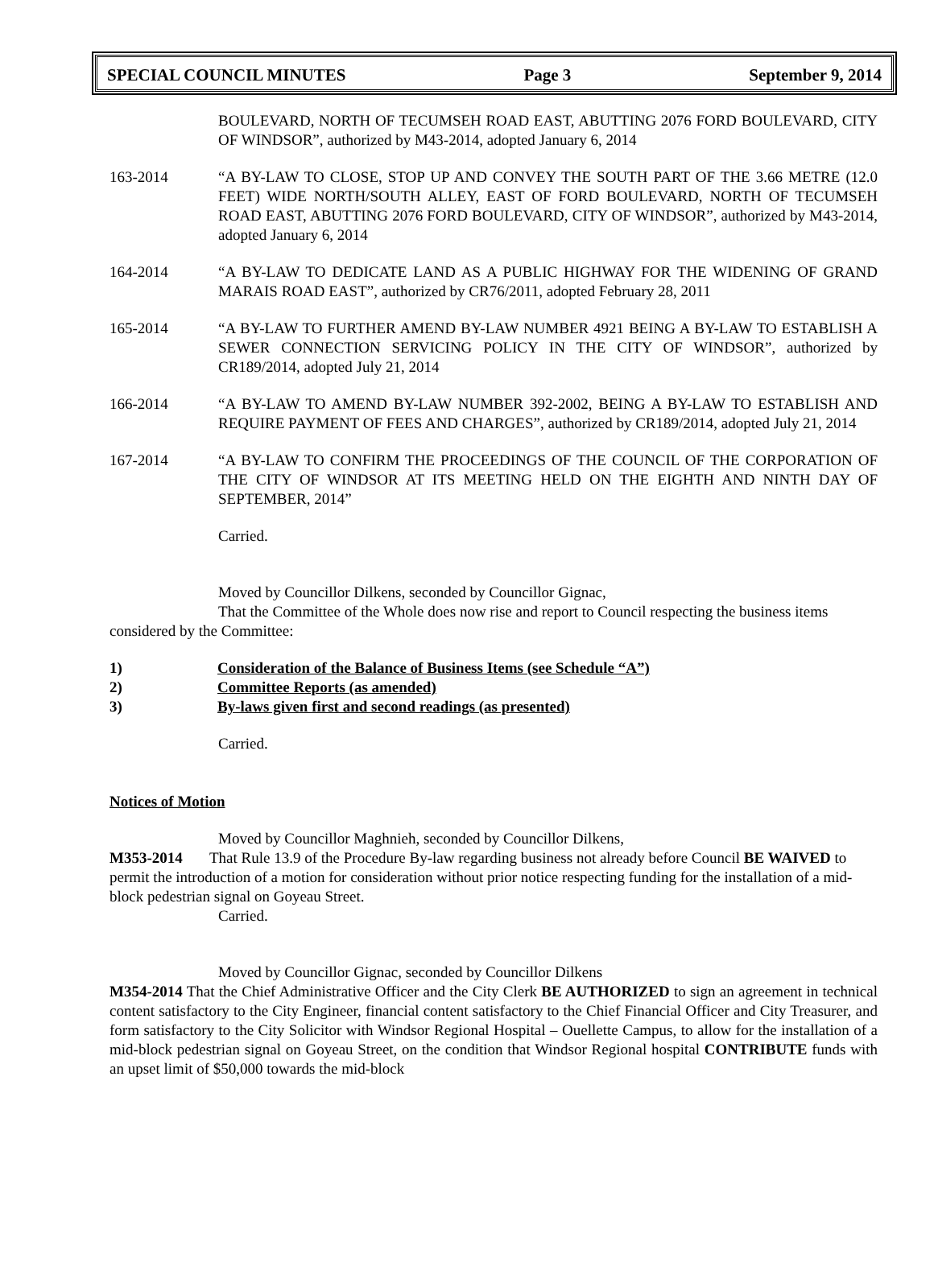SPECIAL COUNCIL MINUTES Page 3 September 9, 2014
BOULEVARD, NORTH OF TECUMSEH ROAD EAST, ABUTTING 2076 FORD BOULEVARD, CITY OF WINDSOR”, authorized by M43-2014, adopted January 6, 2014
163-2014 “A BY-LAW TO CLOSE, STOP UP AND CONVEY THE SOUTH PART OF THE 3.66 METRE (12.0 FEET) WIDE NORTH/SOUTH ALLEY, EAST OF FORD BOULEVARD, NORTH OF TECUMSEH ROAD EAST, ABUTTING 2076 FORD BOULEVARD, CITY OF WINDSOR”, authorized by M43-2014, adopted January 6, 2014
164-2014 “A BY-LAW TO DEDICATE LAND AS A PUBLIC HIGHWAY FOR THE WIDENING OF GRAND MARAIS ROAD EAST”, authorized by CR76/2011, adopted February 28, 2011
165-2014 “A BY-LAW TO FURTHER AMEND BY-LAW NUMBER 4921 BEING A BY-LAW TO ESTABLISH A SEWER CONNECTION SERVICING POLICY IN THE CITY OF WINDSOR”, authorized by CR189/2014, adopted July 21, 2014
166-2014 “A BY-LAW TO AMEND BY-LAW NUMBER 392-2002, BEING A BY-LAW TO ESTABLISH AND REQUIRE PAYMENT OF FEES AND CHARGES”, authorized by CR189/2014, adopted July 21, 2014
167-2014 “A BY-LAW TO CONFIRM THE PROCEEDINGS OF THE COUNCIL OF THE CORPORATION OF THE CITY OF WINDSOR AT ITS MEETING HELD ON THE EIGHTH AND NINTH DAY OF SEPTEMBER, 2014”
Carried.
Moved by Councillor Dilkens, seconded by Councillor Gignac,
That the Committee of the Whole does now rise and report to Council respecting the business items considered by the Committee:
1) Consideration of the Balance of Business Items (see Schedule “A”)
2) Committee Reports (as amended)
3) By-laws given first and second readings (as presented)
Carried.
Notices of Motion
Moved by Councillor Maghnieh, seconded by Councillor Dilkens,
M353-2014 That Rule 13.9 of the Procedure By-law regarding business not already before Council BE WAIVED to permit the introduction of a motion for consideration without prior notice respecting funding for the installation of a mid-block pedestrian signal on Goyeau Street.
Carried.
Moved by Councillor Gignac, seconded by Councillor Dilkens
M354-2014 That the Chief Administrative Officer and the City Clerk BE AUTHORIZED to sign an agreement in technical content satisfactory to the City Engineer, financial content satisfactory to the Chief Financial Officer and City Treasurer, and form satisfactory to the City Solicitor with Windsor Regional Hospital – Ouellette Campus, to allow for the installation of a mid-block pedestrian signal on Goyeau Street, on the condition that Windsor Regional hospital CONTRIBUTE funds with an upset limit of $50,000 towards the mid-block